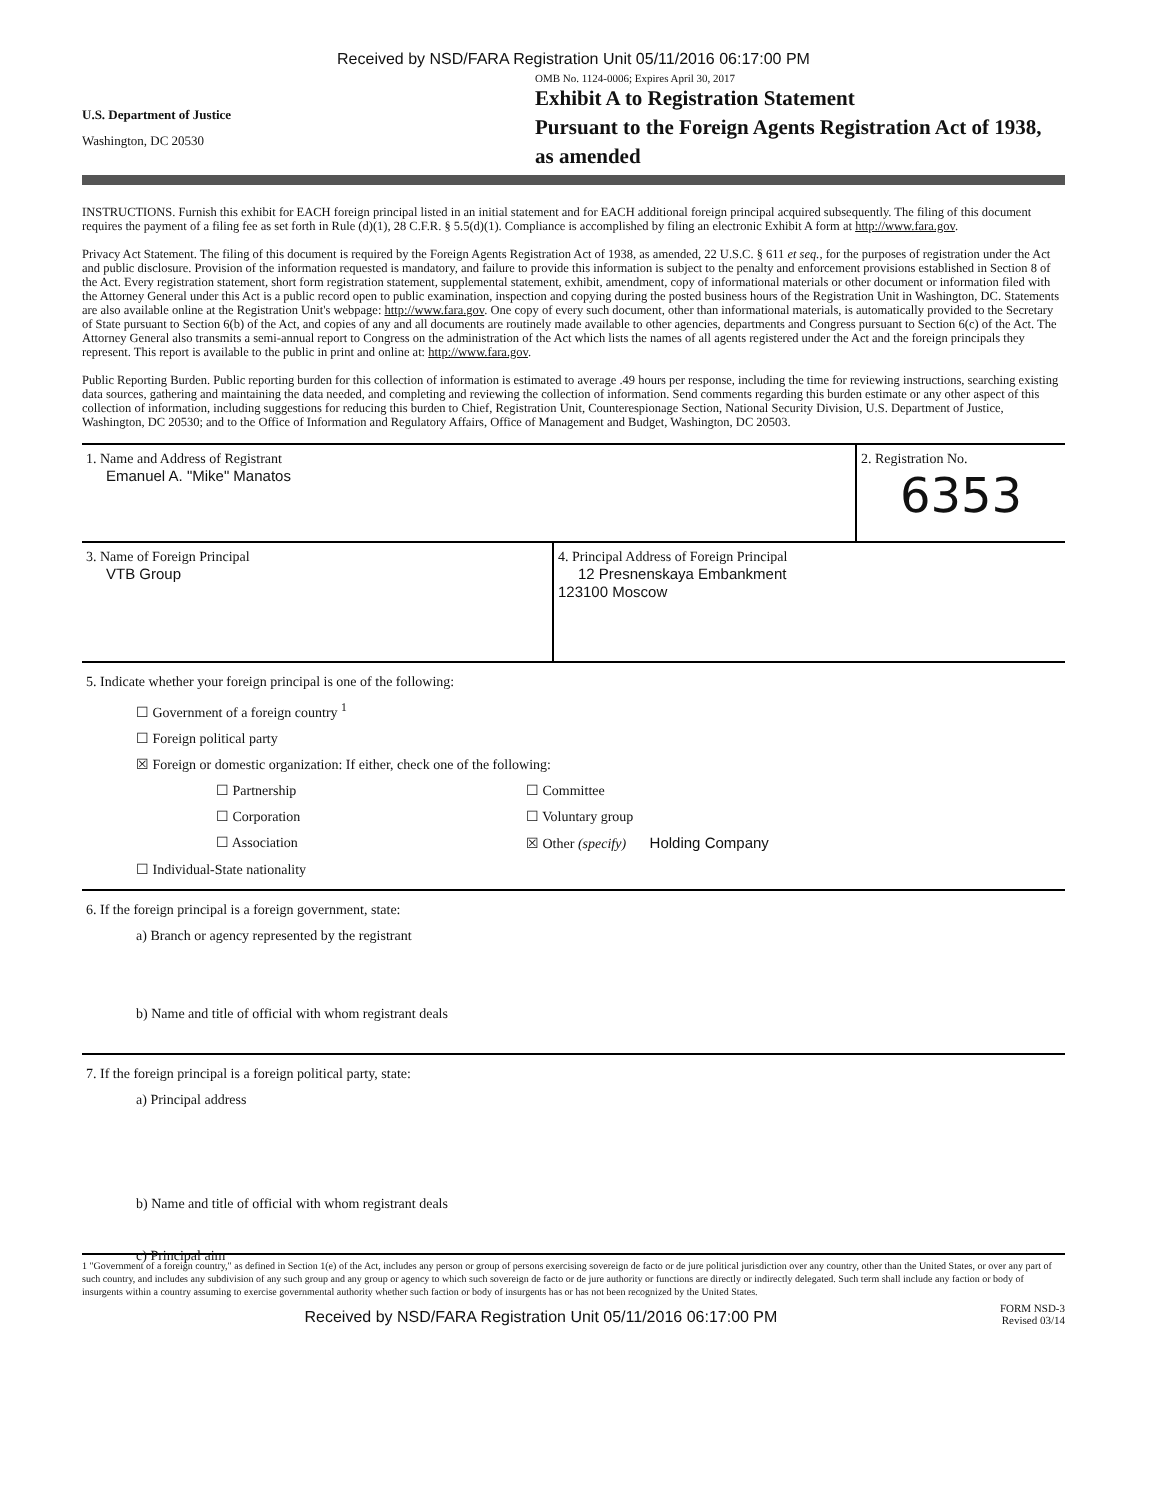Received by NSD/FARA Registration Unit 05/11/2016 06:17:00 PM
U.S. Department of Justice
Washington, DC 20530
OMB No. 1124-0006; Expires April 30, 2017
Exhibit A to Registration Statement
Pursuant to the Foreign Agents Registration Act of 1938, as amended
INSTRUCTIONS. Furnish this exhibit for EACH foreign principal listed in an initial statement and for EACH additional foreign principal acquired subsequently. The filing of this document requires the payment of a filing fee as set forth in Rule (d)(1), 28 C.F.R. § 5.5(d)(1). Compliance is accomplished by filing an electronic Exhibit A form at http://www.fara.gov.
Privacy Act Statement. The filing of this document is required by the Foreign Agents Registration Act of 1938, as amended, 22 U.S.C. § 611 et seq., for the purposes of registration under the Act and public disclosure. Provision of the information requested is mandatory, and failure to provide this information is subject to the penalty and enforcement provisions established in Section 8 of the Act. Every registration statement, short form registration statement, supplemental statement, exhibit, amendment, copy of informational materials or other document or information filed with the Attorney General under this Act is a public record open to public examination, inspection and copying during the posted business hours of the Registration Unit in Washington, DC. Statements are also available online at the Registration Unit's webpage: http://www.fara.gov. One copy of every such document, other than informational materials, is automatically provided to the Secretary of State pursuant to Section 6(b) of the Act, and copies of any and all documents are routinely made available to other agencies, departments and Congress pursuant to Section 6(c) of the Act. The Attorney General also transmits a semi-annual report to Congress on the administration of the Act which lists the names of all agents registered under the Act and the foreign principals they represent. This report is available to the public in print and online at: http://www.fara.gov.
Public Reporting Burden. Public reporting burden for this collection of information is estimated to average .49 hours per response, including the time for reviewing instructions, searching existing data sources, gathering and maintaining the data needed, and completing and reviewing the collection of information. Send comments regarding this burden estimate or any other aspect of this collection of information, including suggestions for reducing this burden to Chief, Registration Unit, Counterespionage Section, National Security Division, U.S. Department of Justice, Washington, DC 20530; and to the Office of Information and Regulatory Affairs, Office of Management and Budget, Washington, DC 20503.
1. Name and Address of Registrant
Emanuel A. "Mike" Manatos
2. Registration No.
6353
3. Name of Foreign Principal
VTB Group
4. Principal Address of Foreign Principal
12 Presnenskaya Embankment
123100 Moscow
5. Indicate whether your foreign principal is one of the following:
☐ Government of a foreign country <sup>1</sup>
☐ Foreign political party
☒ Foreign or domestic organization: If either, check one of the following:
☐ Partnership
☐ Corporation
☐ Association
☐ Committee
☐ Voluntary group
☒ Other (specify) Holding Company
☐ Individual-State nationality
6. If the foreign principal is a foreign government, state:
a) Branch or agency represented by the registrant
b) Name and title of official with whom registrant deals
7. If the foreign principal is a foreign political party, state:
a) Principal address
b) Name and title of official with whom registrant deals
c) Principal aim
1 "Government of a foreign country," as defined in Section 1(e) of the Act, includes any person or group of persons exercising sovereign de facto or de jure political jurisdiction over any country, other than the United States, or over any part of such country, and includes any subdivision of any such group and any group or agency to which such sovereign de facto or de jure authority or functions are directly or indirectly delegated. Such term shall include any faction or body of insurgents within a country assuming to exercise governmental authority whether such faction or body of insurgents has or has not been recognized by the United States.
Received by NSD/FARA Registration Unit 05/11/2016 06:17:00 PM
FORM NSD-3
Revised 03/14